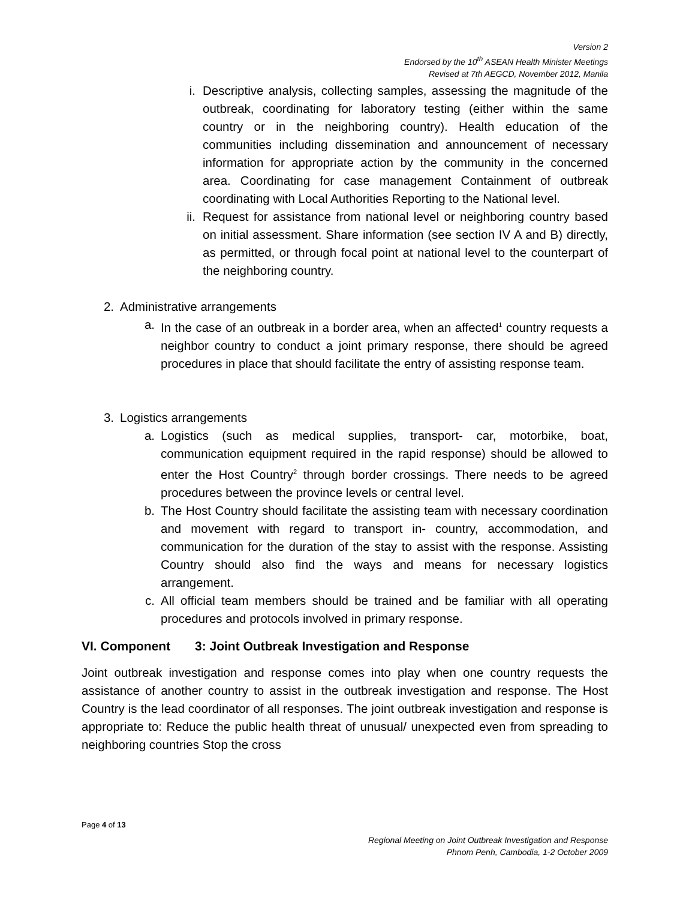Version 2
Endorsed by the 10<sup>th</sup> ASEAN Health Minister Meetings
Revised at 7th AEGCD, November 2012, Manila
i. Descriptive analysis, collecting samples, assessing the magnitude of the outbreak, coordinating for laboratory testing (either within the same country or in the neighboring country). Health education of the communities including dissemination and announcement of necessary information for appropriate action by the community in the concerned area. Coordinating for case management Containment of outbreak coordinating with Local Authorities Reporting to the National level.
ii. Request for assistance from national level or neighboring country based on initial assessment. Share information (see section IV A and B) directly, as permitted, or through focal point at national level to the counterpart of the neighboring country.
2. Administrative arrangements
a. In the case of an outbreak in a border area, when an affected<sup>1</sup> country requests a neighbor country to conduct a joint primary response, there should be agreed procedures in place that should facilitate the entry of assisting response team.
3. Logistics arrangements
a. Logistics (such as medical supplies, transport- car, motorbike, boat, communication equipment required in the rapid response) should be allowed to enter the Host Country<sup>2</sup> through border crossings. There needs to be agreed procedures between the province levels or central level.
b. The Host Country should facilitate the assisting team with necessary coordination and movement with regard to transport in- country, accommodation, and communication for the duration of the stay to assist with the response. Assisting Country should also find the ways and means for necessary logistics arrangement.
c. All official team members should be trained and be familiar with all operating procedures and protocols involved in primary response.
VI. Component 3: Joint Outbreak Investigation and Response
Joint outbreak investigation and response comes into play when one country requests the assistance of another country to assist in the outbreak investigation and response. The Host Country is the lead coordinator of all responses. The joint outbreak investigation and response is appropriate to: Reduce the public health threat of unusual/ unexpected even from spreading to neighboring countries Stop the cross
Page 4 of 13
Regional Meeting on Joint Outbreak Investigation and Response
Phnom Penh, Cambodia, 1-2 October 2009